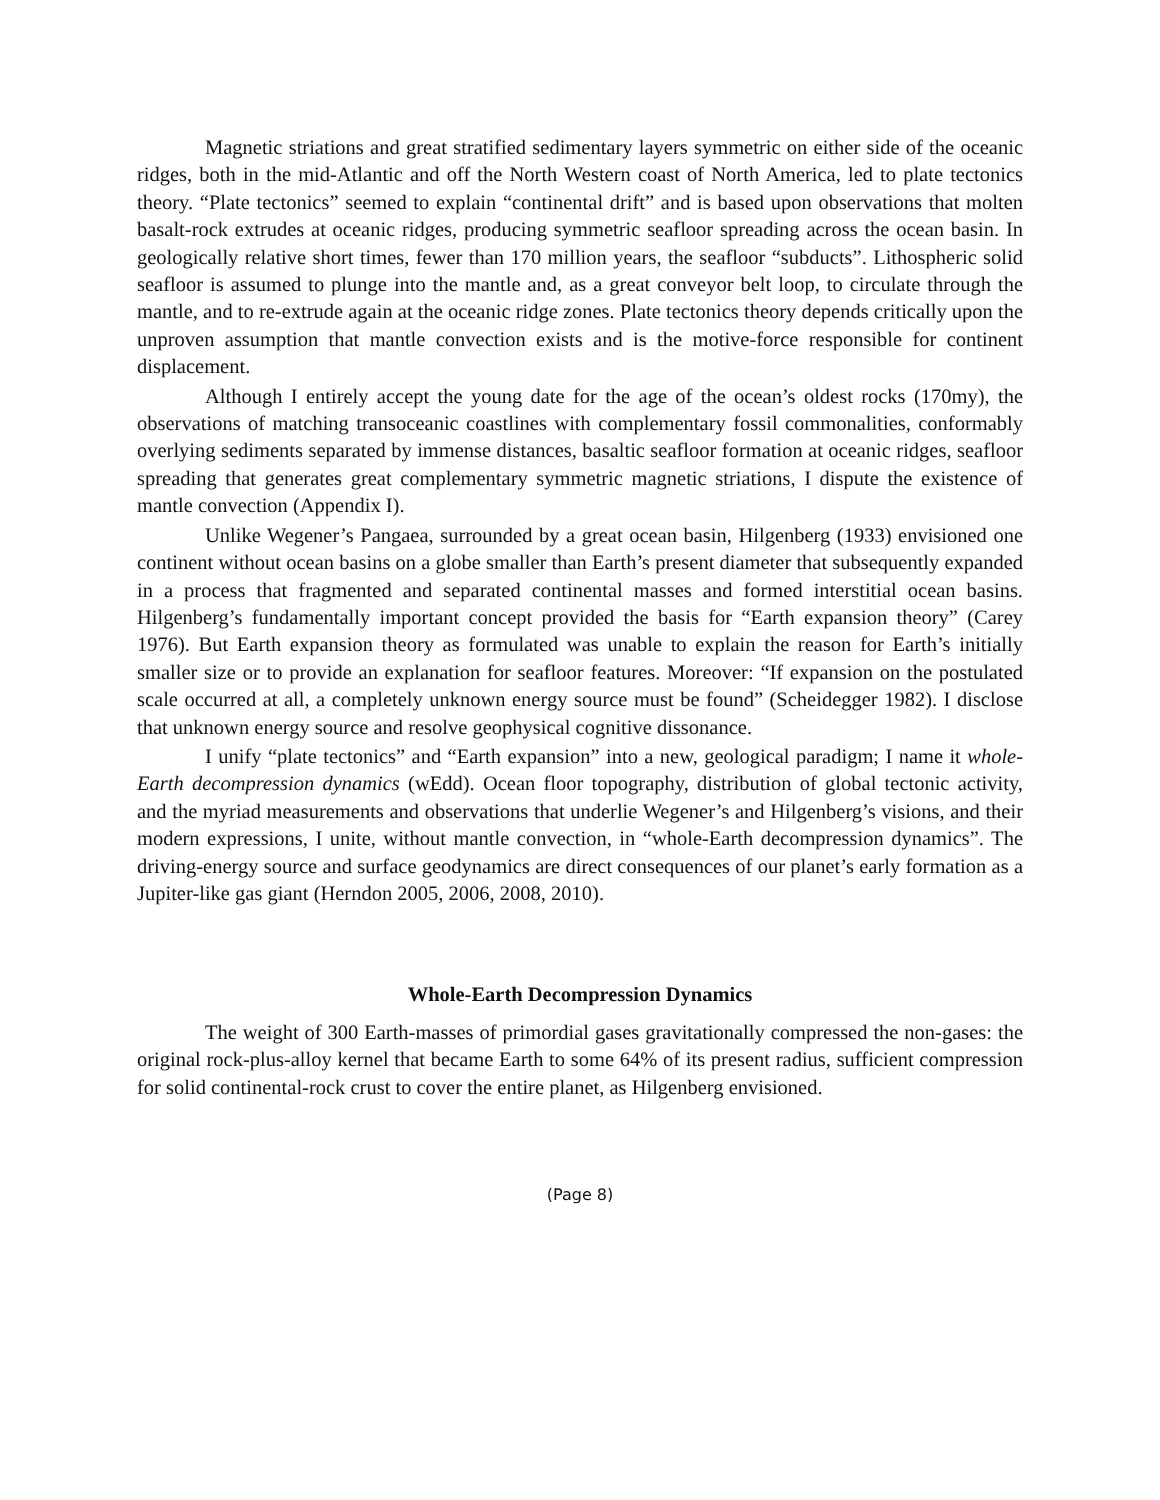Magnetic striations and great stratified sedimentary layers symmetric on either side of the oceanic ridges, both in the mid-Atlantic and off the North Western coast of North America, led to plate tectonics theory. “Plate tectonics” seemed to explain “continental drift” and is based upon observations that molten basalt-rock extrudes at oceanic ridges, producing symmetric seafloor spreading across the ocean basin. In geologically relative short times, fewer than 170 million years, the seafloor “subducts”. Lithospheric solid seafloor is assumed to plunge into the mantle and, as a great conveyor belt loop, to circulate through the mantle, and to re-extrude again at the oceanic ridge zones. Plate tectonics theory depends critically upon the unproven assumption that mantle convection exists and is the motive-force responsible for continent displacement.
Although I entirely accept the young date for the age of the ocean’s oldest rocks (170my), the observations of matching transoceanic coastlines with complementary fossil commonalities, conformably overlying sediments separated by immense distances, basaltic seafloor formation at oceanic ridges, seafloor spreading that generates great complementary symmetric magnetic striations, I dispute the existence of mantle convection (Appendix I).
Unlike Wegener’s Pangaea, surrounded by a great ocean basin, Hilgenberg (1933) envisioned one continent without ocean basins on a globe smaller than Earth’s present diameter that subsequently expanded in a process that fragmented and separated continental masses and formed interstitial ocean basins. Hilgenberg’s fundamentally important concept provided the basis for “Earth expansion theory” (Carey 1976). But Earth expansion theory as formulated was unable to explain the reason for Earth’s initially smaller size or to provide an explanation for seafloor features. Moreover: “If expansion on the postulated scale occurred at all, a completely unknown energy source must be found” (Scheidegger 1982). I disclose that unknown energy source and resolve geophysical cognitive dissonance.
I unify “plate tectonics” and “Earth expansion” into a new, geological paradigm; I name it whole-Earth decompression dynamics (wEdd). Ocean floor topography, distribution of global tectonic activity, and the myriad measurements and observations that underlie Wegener’s and Hilgenberg’s visions, and their modern expressions, I unite, without mantle convection, in “whole-Earth decompression dynamics”. The driving-energy source and surface geodynamics are direct consequences of our planet’s early formation as a Jupiter-like gas giant (Herndon 2005, 2006, 2008, 2010).
Whole-Earth Decompression Dynamics
The weight of 300 Earth-masses of primordial gases gravitationally compressed the non-gases: the original rock-plus-alloy kernel that became Earth to some 64% of its present radius, sufficient compression for solid continental-rock crust to cover the entire planet, as Hilgenberg envisioned.
(Page 8)